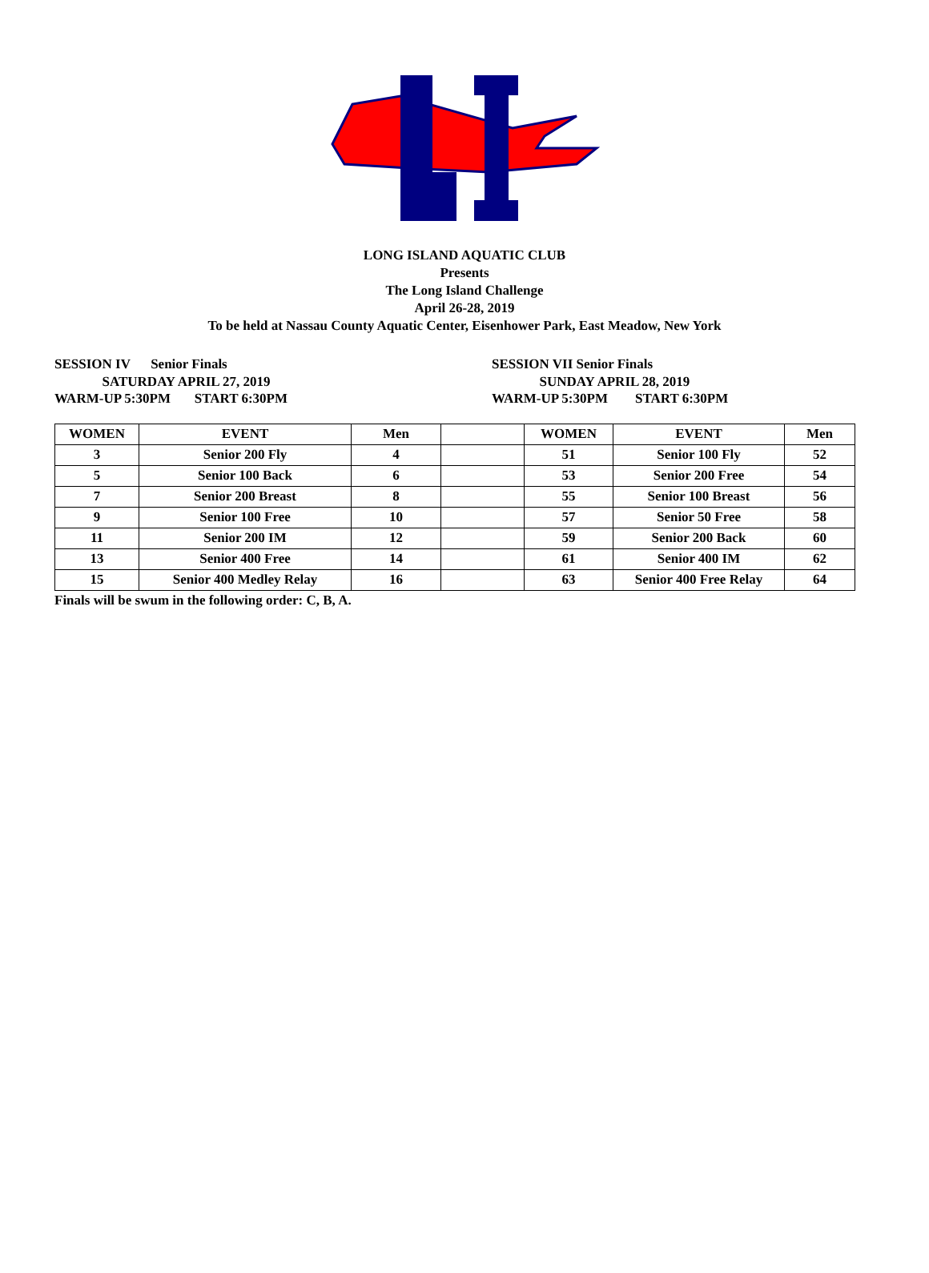LONG ISLAND AQUATIC CLUB
Presents
The Long Island Challenge
April 26-28, 2019
To be held at Nassau County Aquatic Center, Eisenhower Park, East Meadow, New York
SESSION IV Senior Finals
SATURDAY APRIL 27, 2019
WARM-UP 5:30PM START 6:30PM
SESSION VII Senior Finals
SUNDAY APRIL 28, 2019
WARM-UP 5:30PM START 6:30PM
| WOMEN | EVENT | Men | | WOMEN | EVENT | Men |
| --- | --- | --- | --- | --- | --- | --- |
| 3 | Senior 200 Fly | 4 | | 51 | Senior 100 Fly | 52 |
| 5 | Senior 100 Back | 6 | | 53 | Senior 200 Free | 54 |
| 7 | Senior 200 Breast | 8 | | 55 | Senior 100 Breast | 56 |
| 9 | Senior 100 Free | 10 | | 57 | Senior 50 Free | 58 |
| 11 | Senior 200 IM | 12 | | 59 | Senior 200 Back | 60 |
| 13 | Senior 400 Free | 14 | | 61 | Senior 400 IM | 62 |
| 15 | Senior 400 Medley Relay | 16 | | 63 | Senior 400 Free Relay | 64 |
Finals will be swum in the following order: C, B, A.